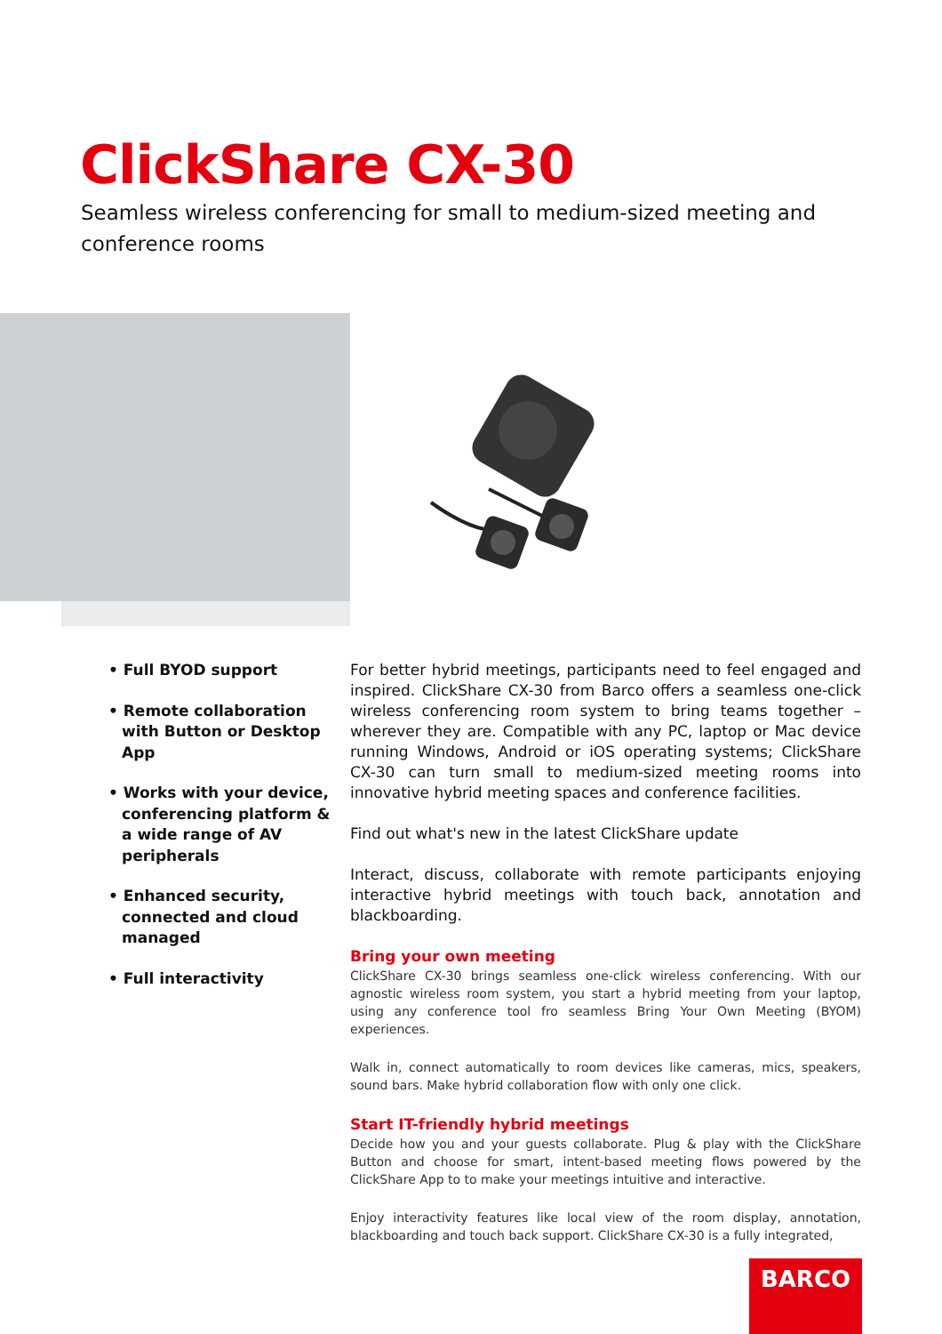ClickShare CX-30
Seamless wireless conferencing for small to medium-sized meeting and conference rooms
• Full BYOD support
• Remote collaboration with Button or Desktop App
• Works with your device, conferencing platform & a wide range of AV peripherals
• Enhanced security, connected and cloud managed
• Full interactivity
For better hybrid meetings, participants need to feel engaged and inspired. ClickShare CX-30 from Barco offers a seamless one-click wireless conferencing room system to bring teams together – wherever they are. Compatible with any PC, laptop or Mac device running Windows, Android or iOS operating systems; ClickShare CX-30 can turn small to medium-sized meeting rooms into innovative hybrid meeting spaces and conference facilities.
Find out what's new in the latest ClickShare update
Interact, discuss, collaborate with remote participants enjoying interactive hybrid meetings with touch back, annotation and blackboarding.
Bring your own meeting
ClickShare CX-30 brings seamless one-click wireless conferencing. With our agnostic wireless room system, you start a hybrid meeting from your laptop, using any conference tool fro seamless Bring Your Own Meeting (BYOM) experiences.
Walk in, connect automatically to room devices like cameras, mics, speakers, sound bars. Make hybrid collaboration flow with only one click.
Start IT-friendly hybrid meetings
Decide how you and your guests collaborate. Plug & play with the ClickShare Button and choose for smart, intent-based meeting flows powered by the ClickShare App to to make your meetings intuitive and interactive.
Enjoy interactivity features like local view of the room display, annotation, blackboarding and touch back support. ClickShare CX-30 is a fully integrated,
BARCO